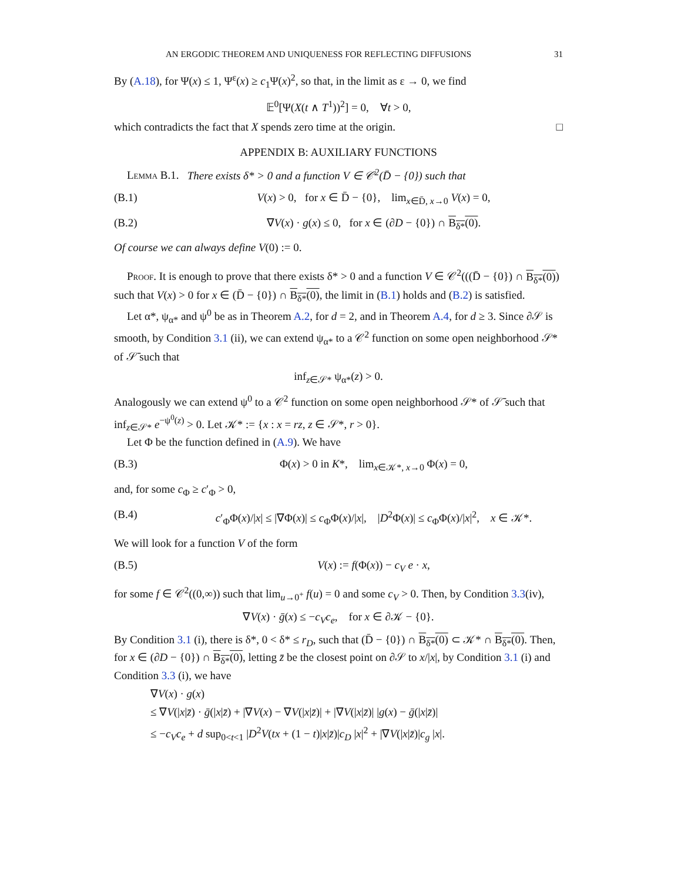AN ERGODIC THEOREM AND UNIQUENESS FOR REFLECTING DIFFUSIONS 31
By (A.18), for Ψ(x) ≤ 1, Ψ<sup>ε</sup>(x) ≥ c<sub>1</sub>Ψ(x)<sup>2</sup>, so that, in the limit as ε → 0, we find
𝔼<sup>0</sup>[Ψ(X(t ∧ T<sup>1</sup>))<sup>2</sup>] = 0, ∀t > 0,
which contradicts the fact that X spends zero time at the origin. □
APPENDIX B: AUXILIARY FUNCTIONS
Lemma B.1. There exists δ* > 0 and a function V ∈ 𝒞<sup>2</sup>(D̄ − {0}) such that
(B.1) V(x) > 0, for x ∈ D̄ − {0}, lim<sub>x∈D̄, x→0</sub> V(x) = 0,
(B.2) ∇V(x) · g(x) ≤ 0, for x ∈ (∂D − {0}) ∩ B<sub>δ*</sub>(0).
Of course we can always define V(0) := 0.
Proof. It is enough to prove that there exists δ* > 0 and a function V ∈ 𝒞<sup>2</sup>(((D̄ − {0}) ∩ B<sub>δ*</sub>(0)) such that V(x) > 0 for x ∈ (D̄ − {0}) ∩ B<sub>δ*</sub>(0), the limit in (B.1) holds and (B.2) is satisfied.
Let α*, ψ<sub>α*</sub> and ψ<sup>0</sup> be as in Theorem A.2, for d = 2, and in Theorem A.4, for d ≥ 3. Since ∂𝒮 is smooth, by Condition 3.1 (ii), we can extend ψ<sub>α*</sub> to a 𝒞<sup>2</sup> function on some open neighborhood 𝒮* of 𝒮̄ such that
inf<sub>z∈𝒮*</sub> ψ<sub>α*</sub>(z) > 0.
Analogously we can extend ψ<sup>0</sup> to a 𝒞<sup>2</sup> function on some open neighborhood 𝒮* of 𝒮̄ such that inf<sub>z∈𝒮*</sub> e<sup>−ψ<sup>0</sup>(z)</sup> > 0. Let 𝒦* := {x : x = rz, z ∈ 𝒮*, r > 0}.
Let Φ be the function defined in (A.9). We have
(B.3) Φ(x) > 0 in K*, lim<sub>x∈𝒦*, x→0</sub> Φ(x) = 0,
and, for some c<sub>Φ</sub> ≥ c′<sub>Φ</sub> > 0,
(B.4) c′<sub>Φ</sub>Φ(x)/|x| ≤ |∇Φ(x)| ≤ c<sub>Φ</sub>Φ(x)/|x|, |D<sup>2</sup>Φ(x)| ≤ c<sub>Φ</sub>Φ(x)/|x|<sup>2</sup>, x ∈ 𝒦*.
We will look for a function V of the form
(B.5) V(x) := f(Φ(x)) − c<sub>V</sub> e · x,
for some f ∈ 𝒞<sup>2</sup>((0,∞)) such that lim<sub>u→0<sup>+</sup></sub> f(u) = 0 and some c<sub>V</sub> > 0. Then, by Condition 3.3(iv),
∇V(x) · ḡ(x) ≤ −c<sub>V</sub>c<sub>e</sub>, for x ∈ ∂𝒦 − {0}.
By Condition 3.1 (i), there is δ*, 0 < δ* ≤ r<sub>D</sub>, such that (D̄ − {0}) ∩ B<sub>δ*</sub>(0) ⊂ 𝒦* ∩ B<sub>δ*</sub>(0). Then, for x ∈ (∂D − {0}) ∩ B<sub>δ*</sub>(0), letting z̄ be the closest point on ∂𝒮 to x/|x|, by Condition 3.1 (i) and Condition 3.3 (i), we have
∇V(x) · g(x)
≤ ∇V(|x|z̄) · ḡ(|x|z̄) + |∇V(x) − ∇V(|x|z̄)| + |∇V(|x|z̄)| |g(x) − ḡ(|x|z̄)|
≤ −c<sub>V</sub>c<sub>e</sub> + d sup<sub>0<t<1</sub> |D<sup>2</sup>V(tx + (1 − t)|x|z̄)|c<sub>D</sub> |x|<sup>2</sup> + |∇V(|x|z̄)|c<sub>g</sub> |x|.